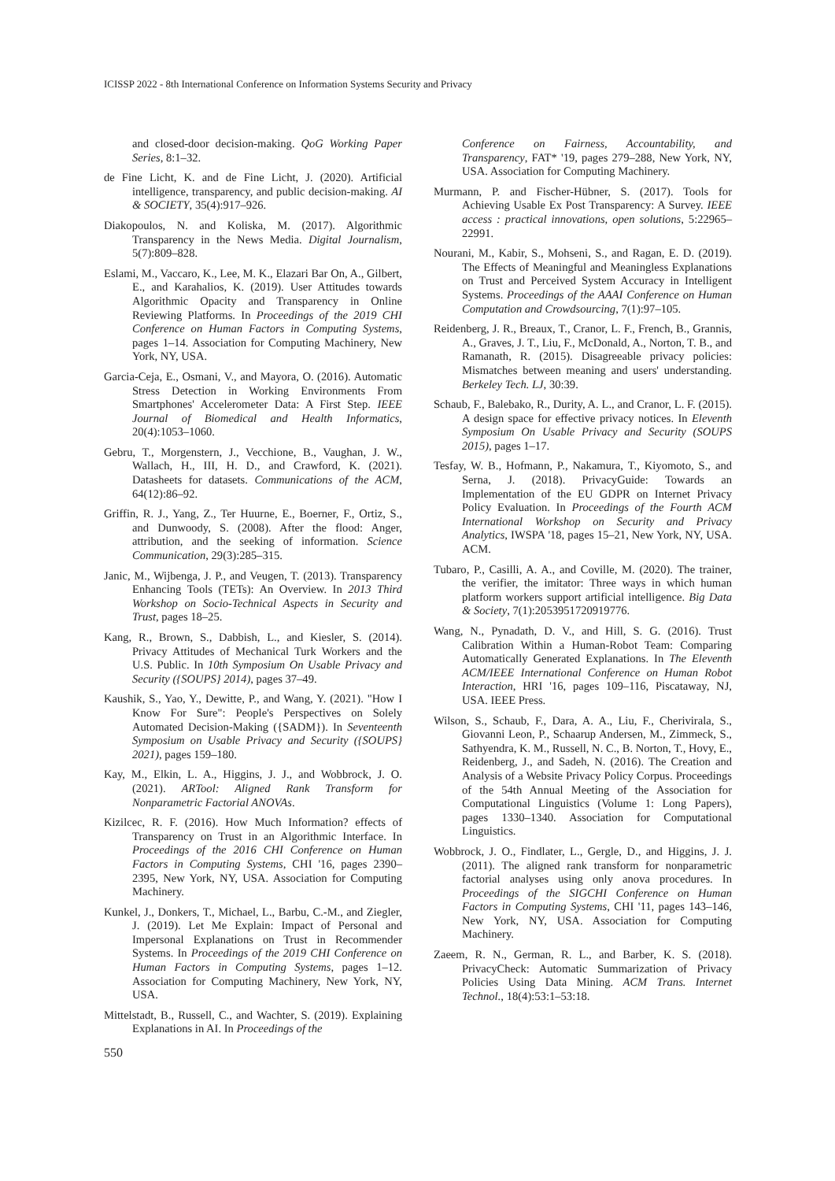ICISSP 2022 - 8th International Conference on Information Systems Security and Privacy
and closed-door decision-making. QoG Working Paper Series, 8:1–32.
de Fine Licht, K. and de Fine Licht, J. (2020). Artificial intelligence, transparency, and public decision-making. AI & SOCIETY, 35(4):917–926.
Diakopoulos, N. and Koliska, M. (2017). Algorithmic Transparency in the News Media. Digital Journalism, 5(7):809–828.
Eslami, M., Vaccaro, K., Lee, M. K., Elazari Bar On, A., Gilbert, E., and Karahalios, K. (2019). User Attitudes towards Algorithmic Opacity and Transparency in Online Reviewing Platforms. In Proceedings of the 2019 CHI Conference on Human Factors in Computing Systems, pages 1–14. Association for Computing Machinery, New York, NY, USA.
Garcia-Ceja, E., Osmani, V., and Mayora, O. (2016). Automatic Stress Detection in Working Environments From Smartphones' Accelerometer Data: A First Step. IEEE Journal of Biomedical and Health Informatics, 20(4):1053–1060.
Gebru, T., Morgenstern, J., Vecchione, B., Vaughan, J. W., Wallach, H., III, H. D., and Crawford, K. (2021). Datasheets for datasets. Communications of the ACM, 64(12):86–92.
Griffin, R. J., Yang, Z., Ter Huurne, E., Boerner, F., Ortiz, S., and Dunwoody, S. (2008). After the flood: Anger, attribution, and the seeking of information. Science Communication, 29(3):285–315.
Janic, M., Wijbenga, J. P., and Veugen, T. (2013). Transparency Enhancing Tools (TETs): An Overview. In 2013 Third Workshop on Socio-Technical Aspects in Security and Trust, pages 18–25.
Kang, R., Brown, S., Dabbish, L., and Kiesler, S. (2014). Privacy Attitudes of Mechanical Turk Workers and the U.S. Public. In 10th Symposium On Usable Privacy and Security ({SOUPS} 2014), pages 37–49.
Kaushik, S., Yao, Y., Dewitte, P., and Wang, Y. (2021). "How I Know For Sure": People's Perspectives on Solely Automated Decision-Making ({SADM}). In Seventeenth Symposium on Usable Privacy and Security ({SOUPS} 2021), pages 159–180.
Kay, M., Elkin, L. A., Higgins, J. J., and Wobbrock, J. O. (2021). ARTool: Aligned Rank Transform for Nonparametric Factorial ANOVAs.
Kizilcec, R. F. (2016). How Much Information? effects of Transparency on Trust in an Algorithmic Interface. In Proceedings of the 2016 CHI Conference on Human Factors in Computing Systems, CHI '16, pages 2390–2395, New York, NY, USA. Association for Computing Machinery.
Kunkel, J., Donkers, T., Michael, L., Barbu, C.-M., and Ziegler, J. (2019). Let Me Explain: Impact of Personal and Impersonal Explanations on Trust in Recommender Systems. In Proceedings of the 2019 CHI Conference on Human Factors in Computing Systems, pages 1–12. Association for Computing Machinery, New York, NY, USA.
Mittelstadt, B., Russell, C., and Wachter, S. (2019). Explaining Explanations in AI. In Proceedings of the
Conference on Fairness, Accountability, and Transparency, FAT* '19, pages 279–288, New York, NY, USA. Association for Computing Machinery.
Murmann, P. and Fischer-Hübner, S. (2017). Tools for Achieving Usable Ex Post Transparency: A Survey. IEEE access : practical innovations, open solutions, 5:22965–22991.
Nourani, M., Kabir, S., Mohseni, S., and Ragan, E. D. (2019). The Effects of Meaningful and Meaningless Explanations on Trust and Perceived System Accuracy in Intelligent Systems. Proceedings of the AAAI Conference on Human Computation and Crowdsourcing, 7(1):97–105.
Reidenberg, J. R., Breaux, T., Cranor, L. F., French, B., Grannis, A., Graves, J. T., Liu, F., McDonald, A., Norton, T. B., and Ramanath, R. (2015). Disagreeable privacy policies: Mismatches between meaning and users' understanding. Berkeley Tech. LJ, 30:39.
Schaub, F., Balebako, R., Durity, A. L., and Cranor, L. F. (2015). A design space for effective privacy notices. In Eleventh Symposium On Usable Privacy and Security (SOUPS 2015), pages 1–17.
Tesfay, W. B., Hofmann, P., Nakamura, T., Kiyomoto, S., and Serna, J. (2018). PrivacyGuide: Towards an Implementation of the EU GDPR on Internet Privacy Policy Evaluation. In Proceedings of the Fourth ACM International Workshop on Security and Privacy Analytics, IWSPA '18, pages 15–21, New York, NY, USA. ACM.
Tubaro, P., Casilli, A. A., and Coville, M. (2020). The trainer, the verifier, the imitator: Three ways in which human platform workers support artificial intelligence. Big Data & Society, 7(1):2053951720919776.
Wang, N., Pynadath, D. V., and Hill, S. G. (2016). Trust Calibration Within a Human-Robot Team: Comparing Automatically Generated Explanations. In The Eleventh ACM/IEEE International Conference on Human Robot Interaction, HRI '16, pages 109–116, Piscataway, NJ, USA. IEEE Press.
Wilson, S., Schaub, F., Dara, A. A., Liu, F., Cherivirala, S., Giovanni Leon, P., Schaarup Andersen, M., Zimmeck, S., Sathyendra, K. M., Russell, N. C., B. Norton, T., Hovy, E., Reidenberg, J., and Sadeh, N. (2016). The Creation and Analysis of a Website Privacy Policy Corpus. Proceedings of the 54th Annual Meeting of the Association for Computational Linguistics (Volume 1: Long Papers), pages 1330–1340. Association for Computational Linguistics.
Wobbrock, J. O., Findlater, L., Gergle, D., and Higgins, J. J. (2011). The aligned rank transform for nonparametric factorial analyses using only anova procedures. In Proceedings of the SIGCHI Conference on Human Factors in Computing Systems, CHI '11, pages 143–146, New York, NY, USA. Association for Computing Machinery.
Zaeem, R. N., German, R. L., and Barber, K. S. (2018). PrivacyCheck: Automatic Summarization of Privacy Policies Using Data Mining. ACM Trans. Internet Technol., 18(4):53:1–53:18.
550